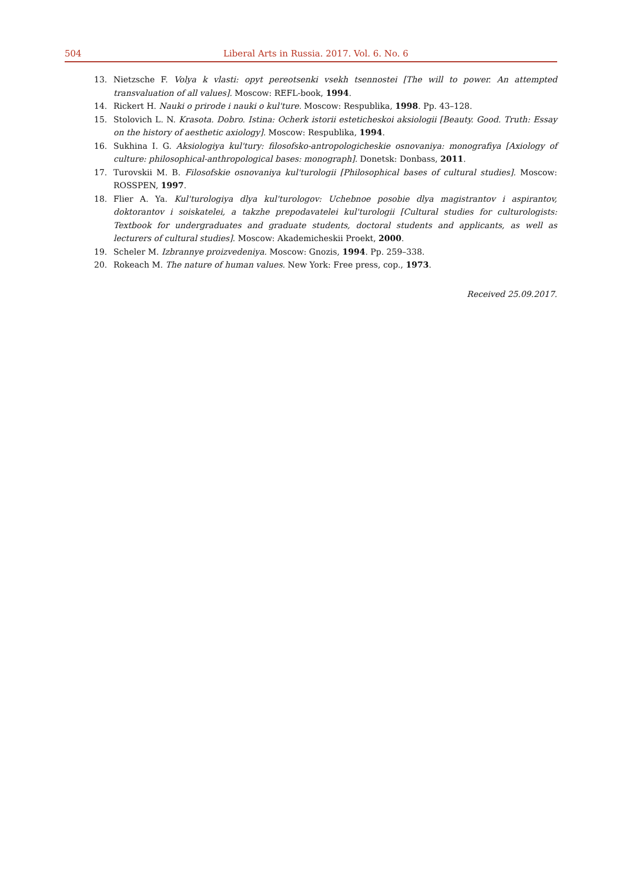504 Liberal Arts in Russia. 2017. Vol. 6. No. 6
13. Nietzsche F. Volya k vlasti: opyt pereotsenki vsekh tsennostei [The will to power. An attempted transvaluation of all values]. Moscow: REFL-book, 1994.
14. Rickert H. Nauki o prirode i nauki o kul'ture. Moscow: Respublika, 1998. Pp. 43–128.
15. Stolovich L. N. Krasota. Dobro. Istina: Ocherk istorii esteticheskoi aksiologii [Beauty. Good. Truth: Essay on the history of aesthetic axiology]. Moscow: Respublika, 1994.
16. Sukhina I. G. Aksiologiya kul'tury: filosofsko-antropologicheskie osnovaniya: monografiya [Axiology of culture: philosophical-anthropological bases: monograph]. Donetsk: Donbass, 2011.
17. Turovskii M. B. Filosofskie osnovaniya kul'turologii [Philosophical bases of cultural studies]. Moscow: ROSSPEN, 1997.
18. Flier A. Ya. Kul'turologiya dlya kul'turologov: Uchebnoe posobie dlya magistrantov i aspirantov, doktorantov i soiskatelei, a takzhe prepodavatelei kul'turologii [Cultural studies for culturologists: Textbook for undergraduates and graduate students, doctoral students and applicants, as well as lecturers of cultural studies]. Moscow: Akademicheskii Proekt, 2000.
19. Scheler M. Izbrannye proizvedeniya. Moscow: Gnozis, 1994. Pp. 259–338.
20. Rokeach M. The nature of human values. New York: Free press, cop., 1973.
Received 25.09.2017.